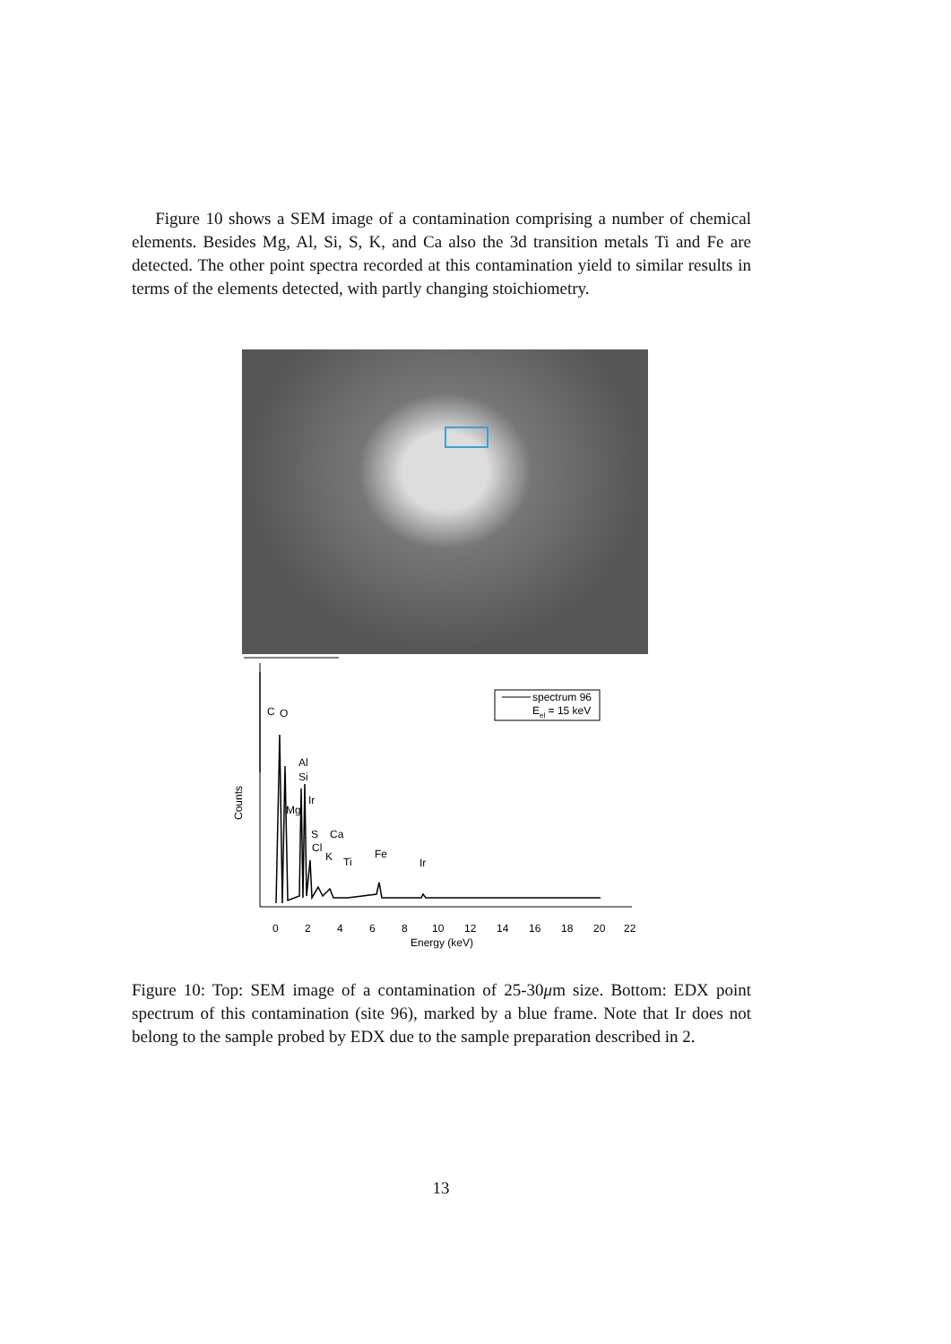Figure 10 shows a SEM image of a contamination comprising a number of chemical elements. Besides Mg, Al, Si, S, K, and Ca also the 3d transition metals Ti and Fe are detected. The other point spectra recorded at this contamination yield to similar results in terms of the elements detected, with partly changing stoichiometry.
C
O
Al
Si
Ir
Mg
S
Ca
Cl
K
Ti
Fe
Ir
spectrum 96
Eel = 15 keV
Counts
0
2
4
6
8
10
12
14
16
18
20
22
Energy (keV)
Figure 10: Top: SEM image of a contamination of 25-30μm size. Bottom: EDX point spectrum of this contamination (site 96), marked by a blue frame. Note that Ir does not belong to the sample probed by EDX due to the sample preparation described in 2.
13